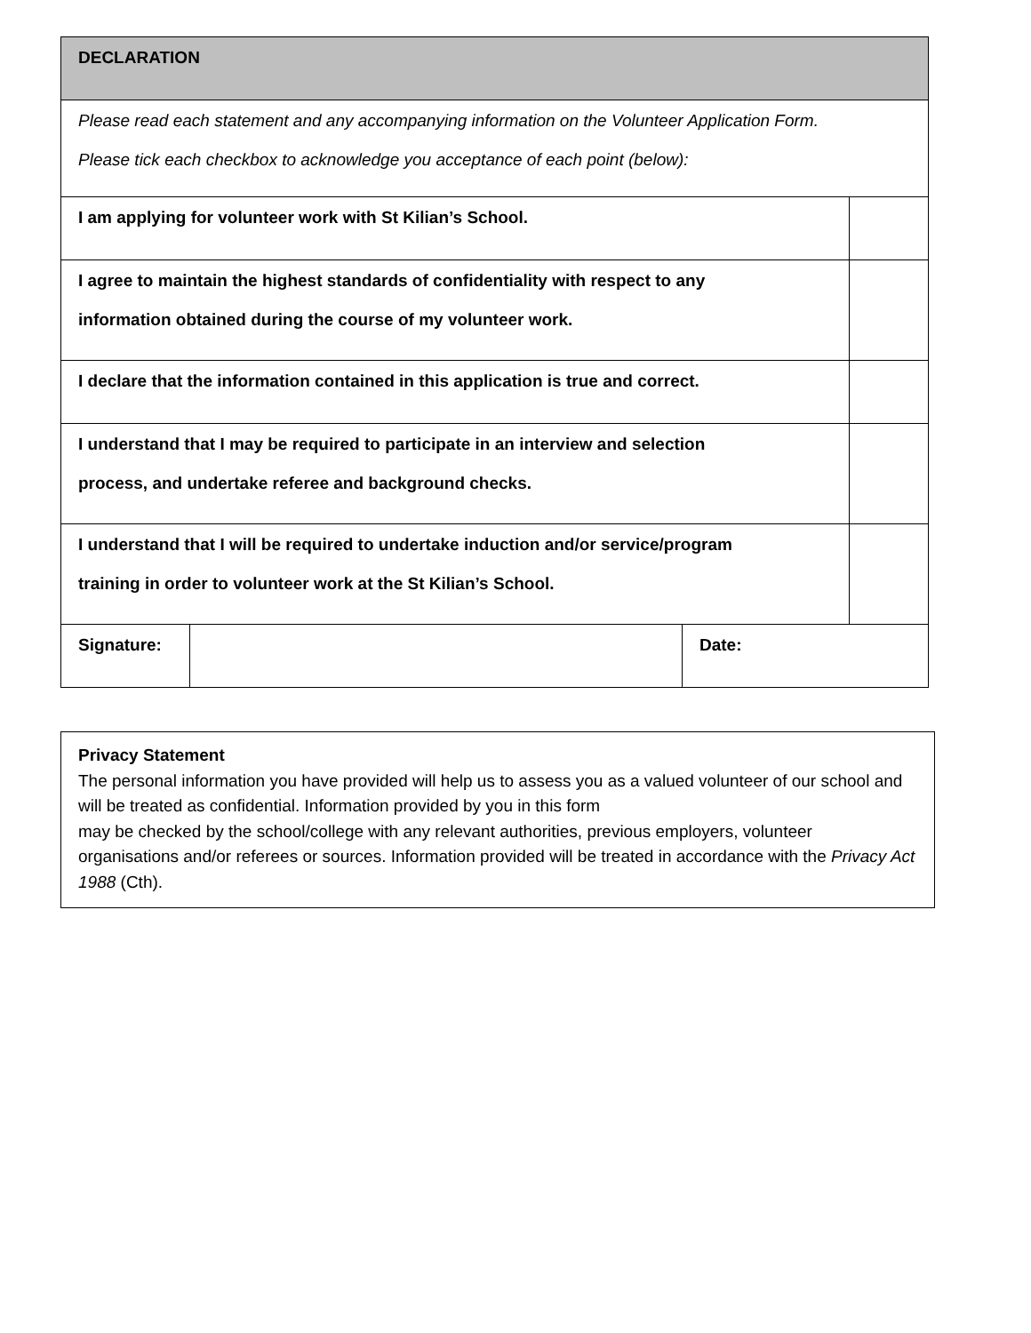| DECLARATION | | | |
| Please read each statement and any accompanying information on the Volunteer Application Form. Please tick each checkbox to acknowledge you acceptance of each point (below): | | | |
| I am applying for volunteer work with St Kilian’s School. | | | |
| I agree to maintain the highest standards of confidentiality with respect to any information obtained during the course of my volunteer work. | | | |
| I declare that the information contained in this application is true and correct. | | | |
| I understand that I may be required to participate in an interview and selection process, and undertake referee and background checks. | | | |
| I understand that I will be required to undertake induction and/or service/program training in order to volunteer work at the St Kilian’s School. | | | |
| Signature: | | Date: | |
Privacy Statement
The personal information you have provided will help us to assess you as a valued volunteer of our school and will be treated as confidential. Information provided by you in this form
may be checked by the school/college with any relevant authorities, previous employers, volunteer organisations and/or referees or sources. Information provided will be treated in accordance with the Privacy Act 1988 (Cth).